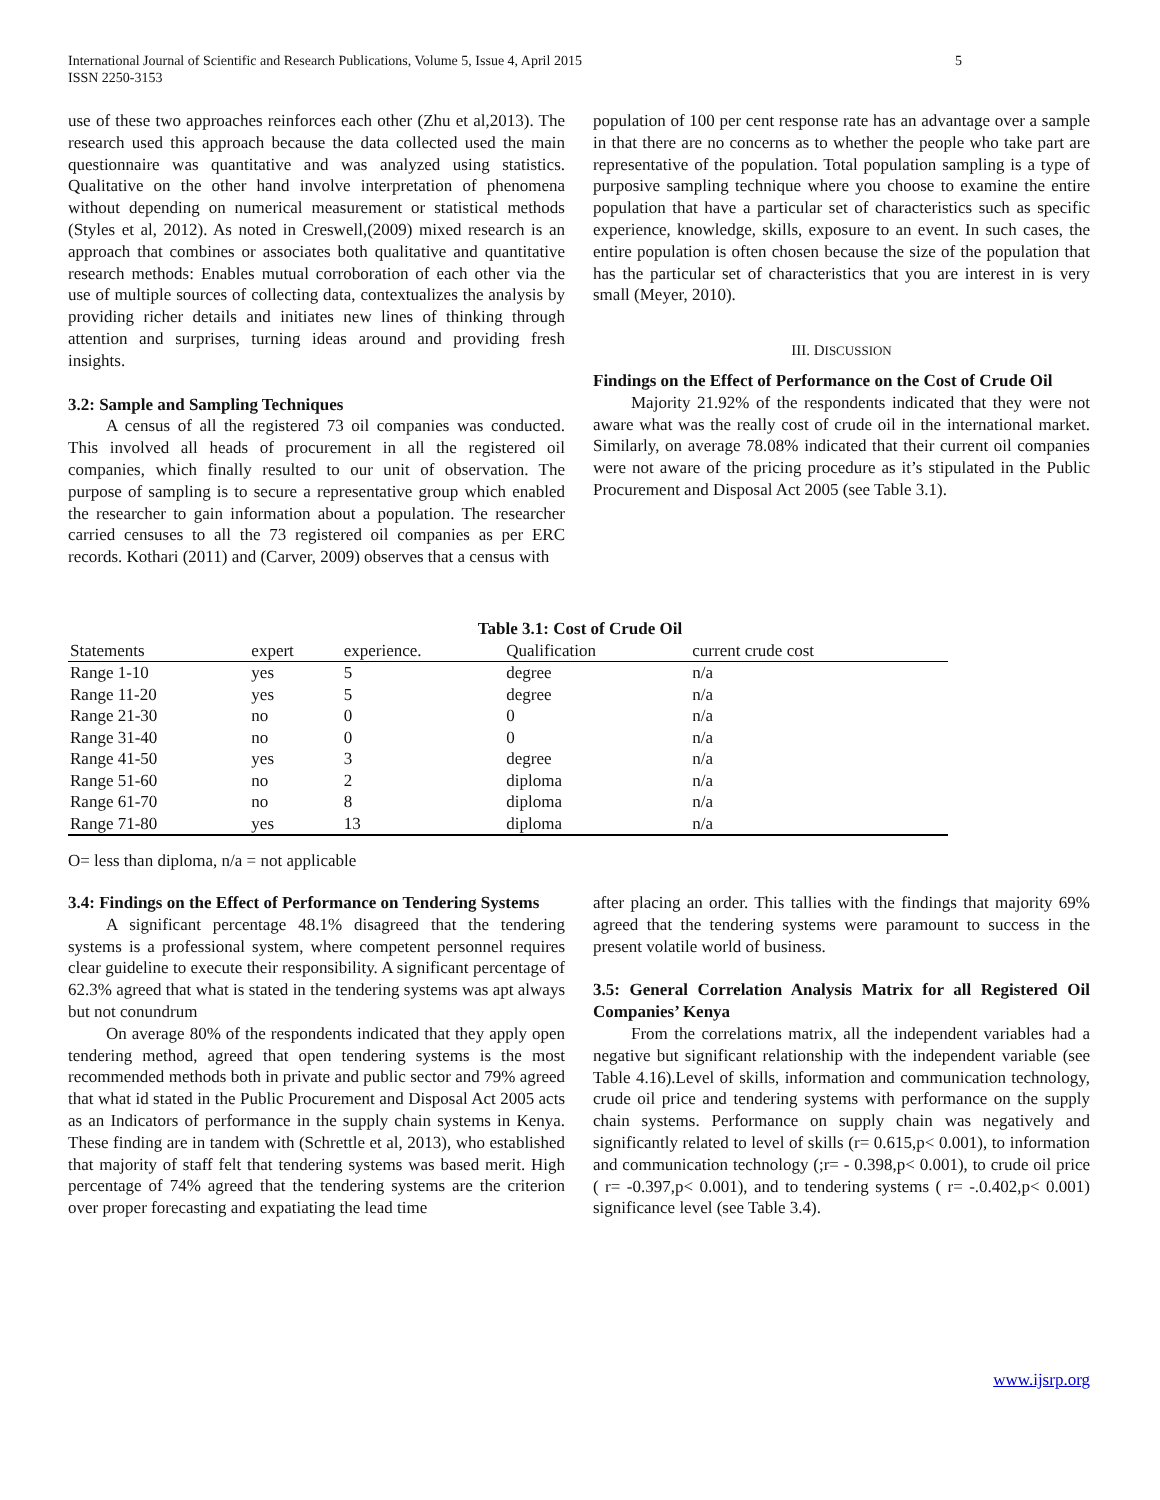International Journal of Scientific and Research Publications, Volume 5, Issue 4, April 2015
ISSN 2250-3153 5
use of these two approaches reinforces each other (Zhu et al,2013). The research used this approach because the data collected used the main questionnaire was quantitative and was analyzed using statistics. Qualitative on the other hand involve interpretation of phenomena without depending on numerical measurement or statistical methods (Styles et al, 2012). As noted in Creswell,(2009) mixed research is an approach that combines or associates both qualitative and quantitative research methods: Enables mutual corroboration of each other via the use of multiple sources of collecting data, contextualizes the analysis by providing richer details and initiates new lines of thinking through attention and surprises, turning ideas around and providing fresh insights.
3.2: Sample and Sampling Techniques
A census of all the registered 73 oil companies was conducted. This involved all heads of procurement in all the registered oil companies, which finally resulted to our unit of observation. The purpose of sampling is to secure a representative group which enabled the researcher to gain information about a population. The researcher carried censuses to all the 73 registered oil companies as per ERC records. Kothari (2011) and (Carver, 2009) observes that a census with
population of 100 per cent response rate has an advantage over a sample in that there are no concerns as to whether the people who take part are representative of the population. Total population sampling is a type of purposive sampling technique where you choose to examine the entire population that have a particular set of characteristics such as specific experience, knowledge, skills, exposure to an event. In such cases, the entire population is often chosen because the size of the population that has the particular set of characteristics that you are interest in is very small (Meyer, 2010).
III. DISCUSSION
Findings on the Effect of Performance on the Cost of Crude Oil
Majority 21.92% of the respondents indicated that they were not aware what was the really cost of crude oil in the international market. Similarly, on average 78.08% indicated that their current oil companies were not aware of the pricing procedure as it’s stipulated in the Public Procurement and Disposal Act 2005 (see Table 3.1).
Table 3.1: Cost of Crude Oil
| Statements | expert | experience. | Qualification | current crude cost | |
| --- | --- | --- | --- | --- | --- |
| Range 1-10 | yes | 5 | degree | n/a | |
| Range 11-20 | yes | 5 | degree | n/a | |
| Range 21-30 | no | 0 | 0 | n/a | |
| Range 31-40 | no | 0 | 0 | n/a | |
| Range 41-50 | yes | 3 | degree | n/a | |
| Range 51-60 | no | 2 | diploma | n/a | |
| Range 61-70 | no | 8 | diploma | n/a | |
| Range 71-80 | yes | 13 | diploma | n/a | |
O= less than diploma, n/a = not applicable
3.4: Findings on the Effect of Performance on Tendering Systems
A significant percentage 48.1% disagreed that the tendering systems is a professional system, where competent personnel requires clear guideline to execute their responsibility. A significant percentage of 62.3% agreed that what is stated in the tendering systems was apt always but not conundrum
On average 80% of the respondents indicated that they apply open tendering method, agreed that open tendering systems is the most recommended methods both in private and public sector and 79% agreed that what id stated in the Public Procurement and Disposal Act 2005 acts as an Indicators of performance in the supply chain systems in Kenya. These finding are in tandem with (Schrettle et al, 2013), who established that majority of staff felt that tendering systems was based merit. High percentage of 74% agreed that the tendering systems are the criterion over proper forecasting and expatiating the lead time
after placing an order. This tallies with the findings that majority 69% agreed that the tendering systems were paramount to success in the present volatile world of business.
3.5: General Correlation Analysis Matrix for all Registered Oil Companies’ Kenya
From the correlations matrix, all the independent variables had a negative but significant relationship with the independent variable (see Table 4.16).Level of skills, information and communication technology, crude oil price and tendering systems with performance on the supply chain systems. Performance on supply chain was negatively and significantly related to level of skills (r= 0.615,p< 0.001), to information and communication technology (;r= - 0.398,p< 0.001), to crude oil price ( r= -0.397,p< 0.001), and to tendering systems ( r= -.0.402,p< 0.001) significance level (see Table 3.4).
www.ijsrp.org